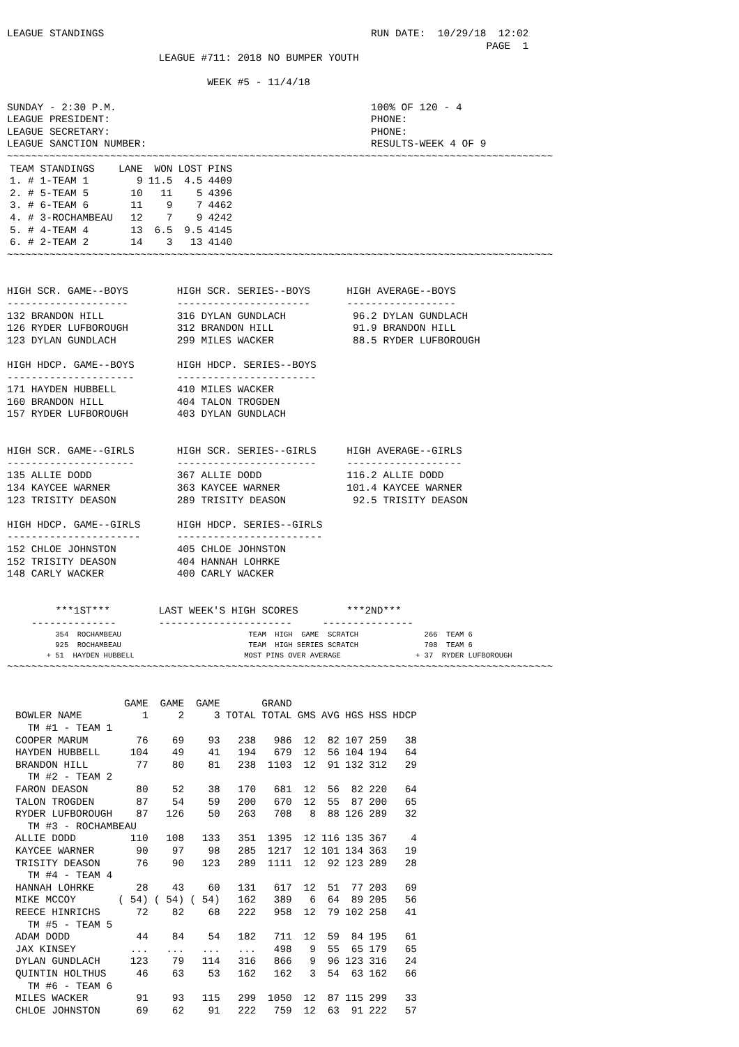LEAGUE STANDINGS                                            RUN DATE:  10/29/18  12:02
                                                                               PAGE  1
                         LEAGUE #711: 2018 NO BUMPER YOUTH

                                 WEEK #5 - 11/4/18

SUNDAY - 2:30 P.M.                                          100% OF 120 - 4
LEAGUE PRESIDENT:                                           PHONE:
LEAGUE SECRETARY:                                           PHONE:
LEAGUE SANCTION NUMBER:                                     RESULTS-WEEK 4 OF 9
~~~~~~~~~~~~~~~~~~~~~~~~~~~~~~~~~~~~~~~~~~~~~~~~~~~~~~~~~~~~~~~~~~~~~~~~~~~~~~~~~~~~~~~~~~
| TEAM STANDINGS | LANE | WON | LOST | PINS |
| --- | --- | --- | --- | --- |
| 1. # 1-TEAM 1 | 9 | 11.5 | 4.5 | 4409 |
| 2. # 5-TEAM 5 | 10 | 11 | 5 | 4396 |
| 3. # 6-TEAM 6 | 11 | 9 | 7 | 4462 |
| 4. # 3-ROCHAMBEAU | 12 | 7 | 9 | 4242 |
| 5. # 4-TEAM 4 | 13 | 6.5 | 9.5 | 4145 |
| 6. # 2-TEAM 2 | 14 | 3 | 13 | 4140 |
~~~~~~~~~~~~~~~~~~~~~~~~~~~~~~~~~~~~~~~~~~~~~~~~~~~~~~~~~~~~~~~~~~~~~~~~~~~~~~~~~~~~~~~~~~


HIGH SCR. GAME--BOYS        HIGH SCR. SERIES--BOYS      HIGH AVERAGE--BOYS
--------------------        ----------------------      ------------------
132 BRANDON HILL            316 DYLAN GUNDLACH           96.2 DYLAN GUNDLACH
126 RYDER LUFBOROUGH        312 BRANDON HILL             91.9 BRANDON HILL
123 DYLAN GUNDLACH          299 MILES WACKER             88.5 RYDER LUFBOROUGH

HIGH HDCP. GAME--BOYS       HIGH HDCP. SERIES--BOYS
---------------------       -----------------------
171 HAYDEN HUBBELL          410 MILES WACKER
160 BRANDON HILL            404 TALON TROGDEN
157 RYDER LUFBOROUGH        403 DYLAN GUNDLACH


HIGH SCR. GAME--GIRLS       HIGH SCR. SERIES--GIRLS     HIGH AVERAGE--GIRLS
---------------------       -----------------------     -------------------
135 ALLIE DODD              367 ALLIE DODD              116.2 ALLIE DODD
134 KAYCEE WARNER           363 KAYCEE WARNER           101.4 KAYCEE WARNER
123 TRISITY DEASON          289 TRISITY DEASON           92.5 TRISITY DEASON

HIGH HDCP. GAME--GIRLS      HIGH HDCP. SERIES--GIRLS
----------------------      ------------------------
152 CHLOE JOHNSTON          405 CHLOE JOHNSTON
152 TRISITY DEASON          404 HANNAH LOHRKE
148 CARLY WACKER            400 CARLY WACKER


        ***1ST***        LAST WEEK'S HIGH SCORES        ***2ND***
    --------------       ----------------------     ---------------
           354  ROCHAMBEAU                             TEAM  HIGH  GAME  SCRATCH               266  TEAM 6
           925  ROCHAMBEAU                             TEAM  HIGH SERIES SCRATCH               708  TEAM 6
         + 51  HAYDEN HUBBELL                         MOST PINS OVER AVERAGE                 + 37  RYDER LUFBOROUGH
~~~~~~~~~~~~~~~~~~~~~~~~~~~~~~~~~~~~~~~~~~~~~~~~~~~~~~~~~~~~~~~~~~~~~~~~~~~~~~~~~~~~~~~~~~
| | GAME | GAME | GAME | | GRAND | | | | | |
| --- | --- | --- | --- | --- | --- | --- | --- | --- | --- | --- |
| BOWLER NAME | 1 | 2 | 3 | TOTAL | TOTAL | GMS | AVG | HGS | HSS | HDCP |
| TM #1 - TEAM 1 | | | | | | | | | | |
| COOPER MARUM | 76 | 69 | 93 | 238 | 986 | 12 | 82 | 107 | 259 | 38 |
| HAYDEN HUBBELL | 104 | 49 | 41 | 194 | 679 | 12 | 56 | 104 | 194 | 64 |
| BRANDON HILL | 77 | 80 | 81 | 238 | 1103 | 12 | 91 | 132 | 312 | 29 |
| TM #2 - TEAM 2 | | | | | | | | | | |
| FARON DEASON | 80 | 52 | 38 | 170 | 681 | 12 | 56 | 82 | 220 | 64 |
| TALON TROGDEN | 87 | 54 | 59 | 200 | 670 | 12 | 55 | 87 | 200 | 65 |
| RYDER LUFBOROUGH | 87 | 126 | 50 | 263 | 708 | 8 | 88 | 126 | 289 | 32 |
| TM #3 - ROCHAMBEAU | | | | | | | | | | |
| ALLIE DODD | 110 | 108 | 133 | 351 | 1395 | 12 | 116 | 135 | 367 | 4 |
| KAYCEE WARNER | 90 | 97 | 98 | 285 | 1217 | 12 | 101 | 134 | 363 | 19 |
| TRISITY DEASON | 76 | 90 | 123 | 289 | 1111 | 12 | 92 | 123 | 289 | 28 |
| TM #4 - TEAM 4 | | | | | | | | | | |
| HANNAH LOHRKE | 28 | 43 | 60 | 131 | 617 | 12 | 51 | 77 | 203 | 69 |
| MIKE MCCOY | ( 54) | ( 54) | ( 54) | 162 | 389 | 6 | 64 | 89 | 205 | 56 |
| REECE HINRICHS | 72 | 82 | 68 | 222 | 958 | 12 | 79 | 102 | 258 | 41 |
| TM #5 - TEAM 5 | | | | | | | | | | |
| ADAM DODD | 44 | 84 | 54 | 182 | 711 | 12 | 59 | 84 | 195 | 61 |
| JAX KINSEY | ... | ... | ... | ... | 498 | 9 | 55 | 65 | 179 | 65 |
| DYLAN GUNDLACH | 123 | 79 | 114 | 316 | 866 | 9 | 96 | 123 | 316 | 24 |
| QUINTIN HOLTHUS | 46 | 63 | 53 | 162 | 162 | 3 | 54 | 63 | 162 | 66 |
| TM #6 - TEAM 6 | | | | | | | | | | |
| MILES WACKER | 91 | 93 | 115 | 299 | 1050 | 12 | 87 | 115 | 299 | 33 |
| CHLOE JOHNSTON | 69 | 62 | 91 | 222 | 759 | 12 | 63 | 91 | 222 | 57 |